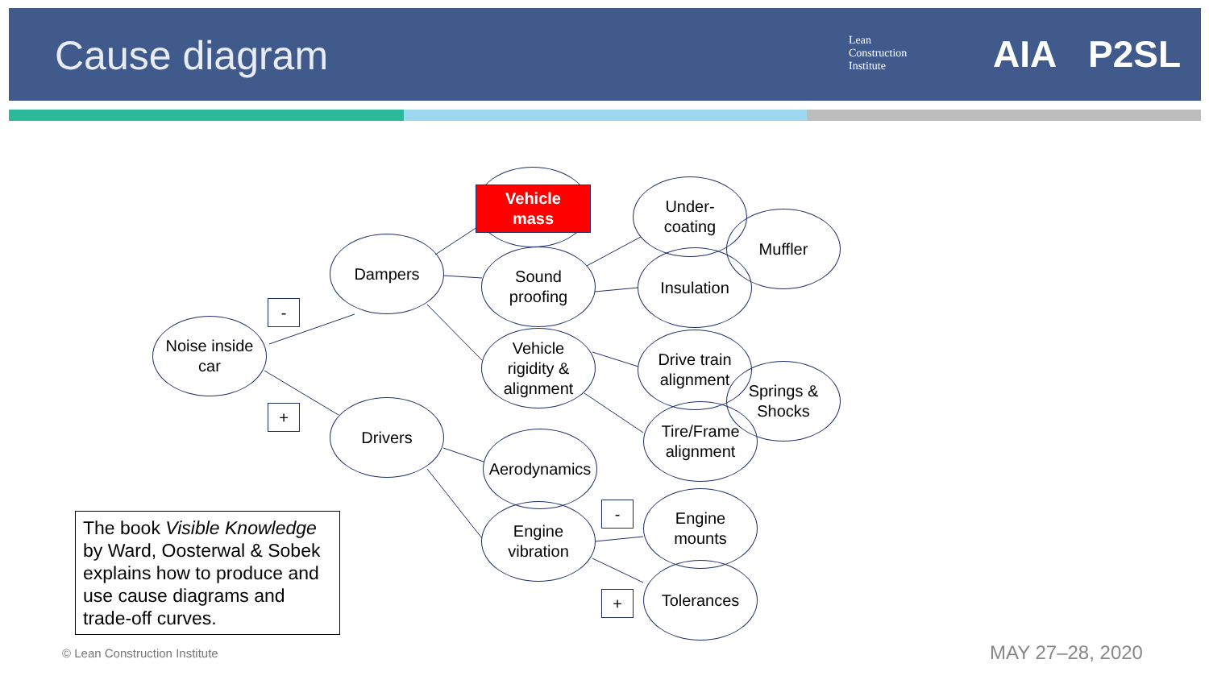Cause diagram
Lean
Construction
Institute
AIA P2SL
Vehicle
mass
Noise inside
car
Dampers
Drivers
Sound
proofing
Vehicle
rigidity &
alignment
Aerodynamics
Engine
vibration
Under-
coating
Muffler
Insulation
Drive train
alignment
Springs &
Shocks
Tire/Frame
alignment
Engine
mounts
Tolerances
-
+
-
+
The book Visible Knowledge by Ward, Oosterwal & Sobek explains how to produce and use cause diagrams and trade-off curves.
© Lean Construction Institute MAY 27–28, 2020